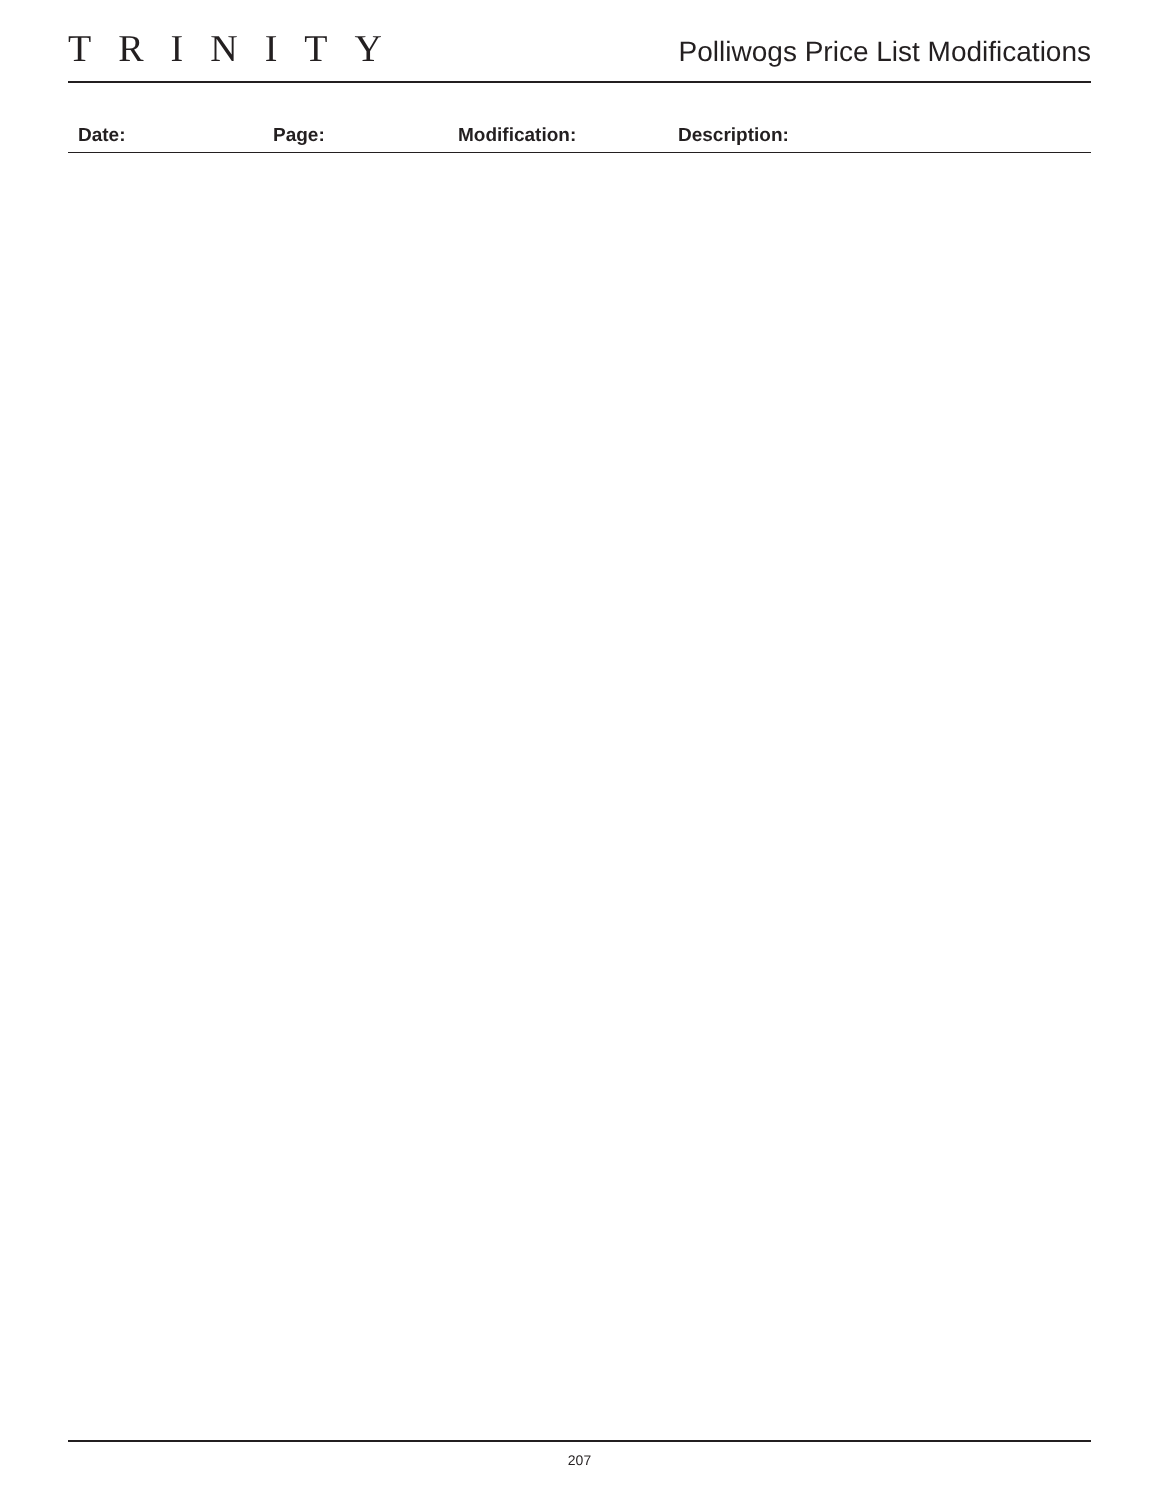TRINITY
Polliwogs Price List Modifications
| Date: | Page: | Modification: | Description: |
| --- | --- | --- | --- |
207